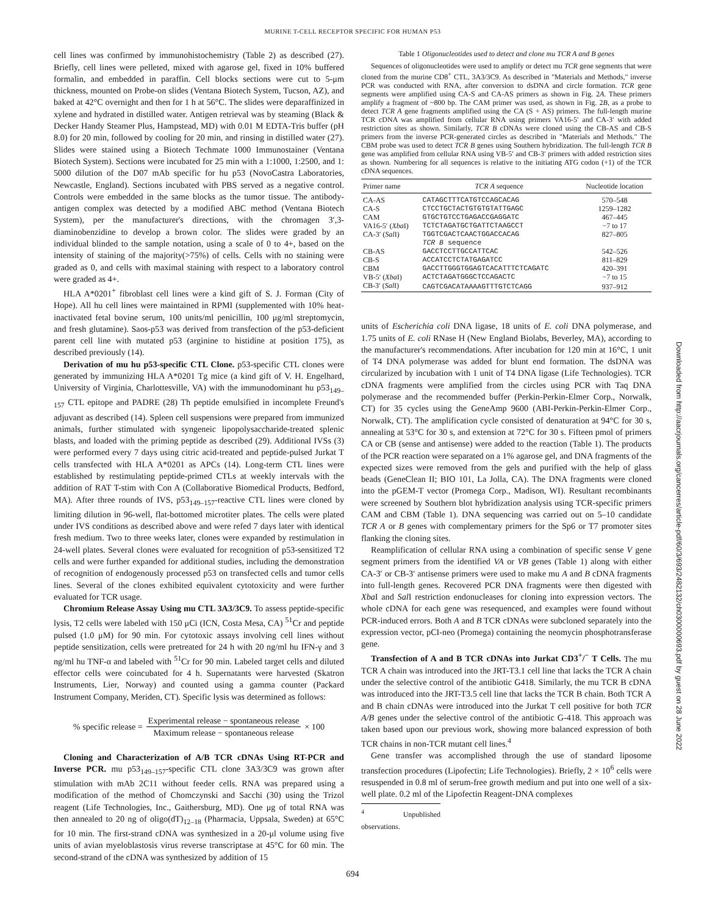MURINE T-CELL RECEPTOR SPECIFIC FOR HUMAN P53
cell lines was confirmed by immunohistochemistry (Table 2) as described (27). Briefly, cell lines were pelleted, mixed with agarose gel, fixed in 10% buffered formalin, and embedded in paraffin. Cell blocks sections were cut to 5-μm thickness, mounted on Probe-on slides (Ventana Biotech System, Tucson, AZ), and baked at 42°C overnight and then for 1 h at 56°C. The slides were deparaffinized in xylene and hydrated in distilled water. Antigen retrieval was by steaming (Black & Decker Handy Steamer Plus, Hampstead, MD) with 0.01 M EDTA-Tris buffer (pH 8.0) for 20 min, followed by cooling for 20 min, and rinsing in distilled water (27). Slides were stained using a Biotech Techmate 1000 Immunostainer (Ventana Biotech System). Sections were incubated for 25 min with a 1:1000, 1:2500, and 1: 5000 dilution of the D07 mAb specific for hu p53 (NovoCastra Laboratories, Newcastle, England). Sections incubated with PBS served as a negative control. Controls were embedded in the same blocks as the tumor tissue. The antibody-antigen complex was detected by a modified ABC method (Ventana Biotech System), per the manufacturer's directions, with the chromagen 3′,3-diaminobenzidine to develop a brown color. The slides were graded by an individual blinded to the sample notation, using a scale of 0 to 4+, based on the intensity of staining of the majority(>75%) of cells. Cells with no staining were graded as 0, and cells with maximal staining with respect to a laboratory control were graded as 4+.
HLA A*0201<sup>+</sup> fibroblast cell lines were a kind gift of S. J. Forman (City of Hope). All hu cell lines were maintained in RPMI (supplemented with 10% heat-inactivated fetal bovine serum, 100 units/ml penicillin, 100 μg/ml streptomycin, and fresh glutamine). Saos-p53 was derived from transfection of the p53-deficient parent cell line with mutated p53 (arginine to histidine at position 175), as described previously (14).
Derivation of mu hu p53-specific CTL Clone. p53-specific CTL clones were generated by immunizing HLA A*0201 Tg mice (a kind gift of V. H. Engelhard, University of Virginia, Charlottesville, VA) with the immunodominant hu p53<sub>149–157</sub> CTL epitope and PADRE (28) Th peptide emulsified in incomplete Freund's adjuvant as described (14). Spleen cell suspensions were prepared from immunized animals, further stimulated with syngeneic lipopolysaccharide-treated splenic blasts, and loaded with the priming peptide as described (29). Additional IVSs (3) were performed every 7 days using citric acid-treated and peptide-pulsed Jurkat T cells transfected with HLA A*0201 as APCs (14). Long-term CTL lines were established by restimulating peptide-primed CTLs at weekly intervals with the addition of RAT T-stim with Con A (Collaborative Biomedical Products, Bedford, MA). After three rounds of IVS, p53<sub>149–157</sub>-reactive CTL lines were cloned by limiting dilution in 96-well, flat-bottomed microtiter plates. The cells were plated under IVS conditions as described above and were refed 7 days later with identical fresh medium. Two to three weeks later, clones were expanded by restimulation in 24-well plates. Several clones were evaluated for recognition of p53-sensitized T2 cells and were further expanded for additional studies, including the demonstration of recognition of endogenously processed p53 on transfected cells and tumor cells lines. Several of the clones exhibited equivalent cytotoxicity and were further evaluated for TCR usage.
Chromium Release Assay Using mu CTL 3A3/3C9. To assess peptide-specific lysis, T2 cells were labeled with 150 μCi (ICN, Costa Mesa, CA) <sup>51</sup>Cr and peptide pulsed (1.0 μM) for 90 min. For cytotoxic assays involving cell lines without peptide sensitization, cells were pretreated for 24 h with 20 ng/ml hu IFN-γ and 3 ng/ml hu TNF-α and labeled with <sup>51</sup>Cr for 90 min. Labeled target cells and diluted effector cells were coincubated for 4 h. Supernatants were harvested (Skatron Instruments, Lier, Norway) and counted using a gamma counter (Packard Instrument Company, Meriden, CT). Specific lysis was determined as follows:
% specific release = Experimental release − spontaneous release Maximum release − spontaneous release × 100
Cloning and Characterization of A/B TCR cDNAs Using RT-PCR and Inverse PCR. mu p53<sub>149–157</sub>-specific CTL clone 3A3/3C9 was grown after stimulation with mAb 2C11 without feeder cells. RNA was prepared using a modification of the method of Chomczynski and Sacchi (30) using the Trizol reagent (Life Technologies, Inc., Gaithersburg, MD). One μg of total RNA was then annealed to 20 ng of oligo(dT)<sub>12–18</sub> (Pharmacia, Uppsala, Sweden) at 65°C for 10 min. The first-strand cDNA was synthesized in a 20-μl volume using five units of avian myeloblastosis virus reverse transcriptase at 45°C for 60 min. The second-strand of the cDNA was synthesized by addition of 15
Table 1 Oligonucleotides used to detect and clone mu TCR A and B genes
Sequences of oligonucleotides were used to amplify or detect mu TCR gene segments that were cloned from the murine CD8<sup>+</sup> CTL, 3A3/3C9. As described in "Materials and Methods," inverse PCR was conducted with RNA, after conversion to dsDNA and circle formation. TCR gene segments were amplified using CA-S and CA-AS primers as shown in Fig. 2A. These primers amplify a fragment of ~800 bp. The CAM primer was used, as shown in Fig. 2B, as a probe to detect TCR A gene fragments amplified using the CA (S + AS) primers. The full-length murine TCR cDNA was amplified from cellular RNA using primers VA16-5′ and CA-3′ with added restriction sites as shown. Similarly, TCR B cDNAs were cloned using the CB-AS and CB-S primers from the inverse PCR-generated circles as described in "Materials and Methods." The CBM probe was used to detect TCR B genes using Southern hybridization. The full-length TCR B gene was amplified from cellular RNA using VB-5′ and CB-3′ primers with added restriction sites as shown. Numbering for all sequences is relative to the initiating ATG codon (+1) of the TCR cDNA sequences.
| Primer name | TCR A sequence | Nucleotide location |
| --- | --- | --- |
| CA-AS | CATAGCTTTCATGTCCAGCACAG | 570–548 |
| CA-S | CTCCTGCTACTGTGTGTATTGAGC | 1259–1282 |
| CAM | GTGCTGTCCTGAGACCGAGGATC | 467–445 |
| VA16-5′ ( Xba I) | TCTCTAGATGCTGATTCTAAGCCT | −7 to 17 |
| CA-3′ ( Sal I) | TGGTCGACTCAACTGGACCACAG | 827–805 |
| | TCR B sequence | |
| CB-AS | GACCTCCTTGCCATTCAC | 542–526 |
| CB-S | ACCATCCTCTATGAGATCC | 811–829 |
| CBM | GACCTTGGGTGGAGTCACATTTCTCAGATC | 420–391 |
| VB-5′ ( Xba I) | ACTCTAGATGGGCTCCAGACTC | −7 to 15 |
| CB-3′ ( Sal I) | CAGTCGACATAAAAGTTTGTCTCAGG | 937–912 |
units of Escherichia coli DNA ligase, 18 units of E. coli DNA polymerase, and 1.75 units of E. coli RNase H (New England Biolabs, Beverley, MA), according to the manufacturer's recommendations. After incubation for 120 min at 16°C, 1 unit of T4 DNA polymerase was added for blunt end formation. The dsDNA was circularized by incubation with 1 unit of T4 DNA ligase (Life Technologies). TCR cDNA fragments were amplified from the circles using PCR with Taq DNA polymerase and the recommended buffer (Perkin-Perkin-Elmer Corp., Norwalk, CT) for 35 cycles using the GeneAmp 9600 (ABI-Perkin-Perkin-Elmer Corp., Norwalk, CT). The amplification cycle consisted of denaturation at 94°C for 30 s, annealing at 53°C for 30 s, and extension at 72°C for 30 s. Fifteen pmol of primers CA or CB (sense and antisense) were added to the reaction (Table 1). The products of the PCR reaction were separated on a 1% agarose gel, and DNA fragments of the expected sizes were removed from the gels and purified with the help of glass beads (GeneClean II; BIO 101, La Jolla, CA). The DNA fragments were cloned into the pGEM-T vector (Promega Corp., Madison, WI). Resultant recombinants were screened by Southern blot hybridization analysis using TCR-specific primers CAM and CBM (Table 1). DNA sequencing was carried out on 5–10 candidate TCR A or B genes with complementary primers for the Sp6 or T7 promoter sites flanking the cloning sites.
Reamplification of cellular RNA using a combination of specific sense V gene segment primers from the identified VA or VB genes (Table 1) along with either CA-3′ or CB-3′ antisense primers were used to make mu A and B cDNA fragments into full-length genes. Recovered PCR DNA fragments were then digested with Xba I and Sal I restriction endonucleases for cloning into expression vectors. The whole cDNA for each gene was resequenced, and examples were found without PCR-induced errors. Both A and B TCR cDNAs were subcloned separately into the expression vector, pCI-neo (Promega) containing the neomycin phosphotransferase gene.
Transfection of A and B TCR cDNAs into Jurkat CD3<sup>+</sup>/<sup>−</sup> T Cells. The mu TCR A chain was introduced into the JRT-T3.1 cell line that lacks the TCR A chain under the selective control of the antibiotic G418. Similarly, the mu TCR B cDNA was introduced into the JRT-T3.5 cell line that lacks the TCR B chain. Both TCR A and B chain cDNAs were introduced into the Jurkat T cell positive for both TCR A/B genes under the selective control of the antibiotic G-418. This approach was taken based upon our previous work, showing more balanced expression of both TCR chains in non-TCR mutant cell lines.<sup>4</sup>
Gene transfer was accomplished through the use of standard liposome transfection procedures (Lipofectin; Life Technologies). Briefly, 2 × 10<sup>6</sup> cells were resuspended in 0.8 ml of serum-free growth medium and put into one well of a six-well plate. 0.2 ml of the Lipofectin Reagent-DNA complexes
<sup>4</sup> Unpublished observations.
694
Downloaded from http://aacrjournals.org/cancerres/article-pdf/60/3/693/2482132/ch0300000693.pdf by guest on 28 June 2022